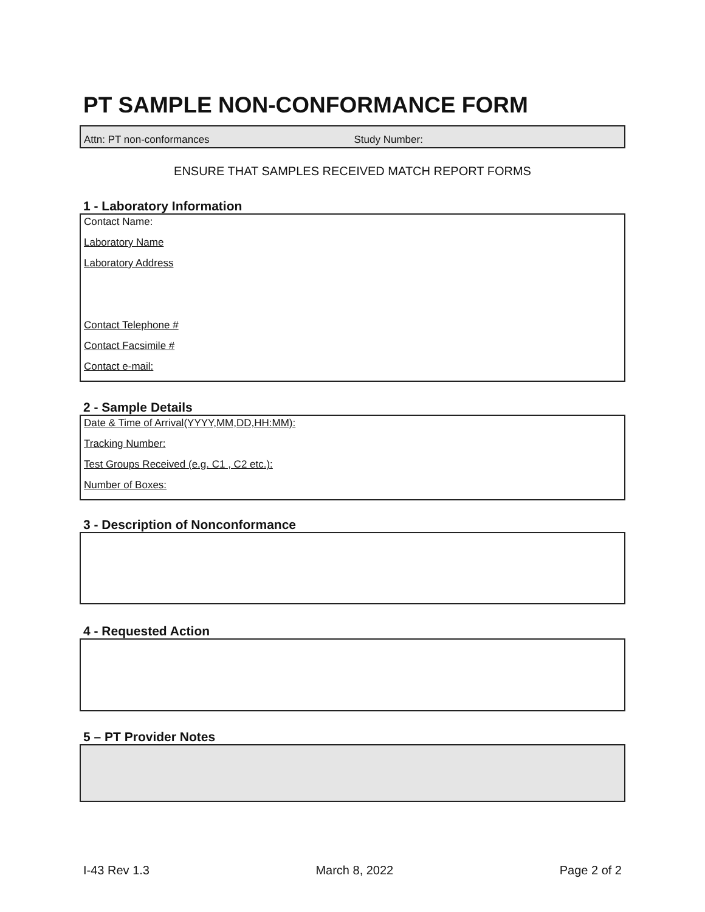PT SAMPLE NON-CONFORMANCE FORM
Attn: PT non-conformances Study Number:
ENSURE THAT SAMPLES RECEIVED MATCH REPORT FORMS
1 - Laboratory Information
Contact Name:
Laboratory Name
Laboratory Address
Contact Telephone #
Contact Facsimile #
Contact e-mail:
2 - Sample Details
Date & Time of Arrival(YYYY,MM,DD,HH:MM):
Tracking Number:
Test Groups Received (e.g. C1 , C2 etc.):
Number of Boxes:
3 - Description of Nonconformance
4 - Requested Action
5 – PT Provider Notes
I-43 Rev 1.3 March 8, 2022 Page 2 of 2